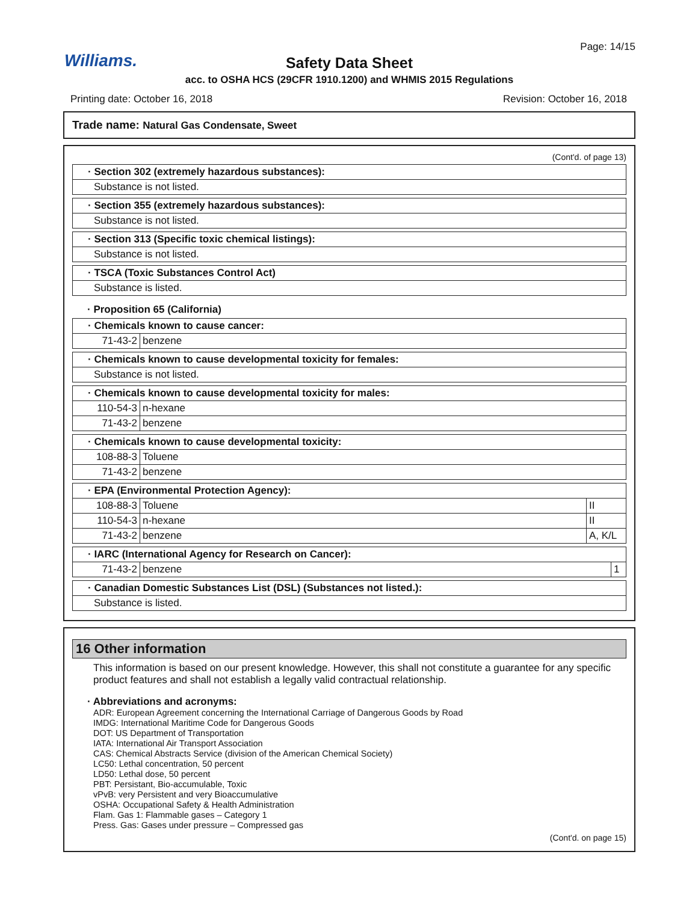Williams.
Page: 14/15
Safety Data Sheet
acc. to OSHA HCS (29CFR 1910.1200) and WHMIS 2015 Regulations
Printing date: October 16, 2018 Revision: October 16, 2018
Trade name: Natural Gas Condensate, Sweet
(Cont'd. of page 13)
· Section 302 (extremely hazardous substances):
Substance is not listed.
· Section 355 (extremely hazardous substances):
Substance is not listed.
· Section 313 (Specific toxic chemical listings):
Substance is not listed.
· TSCA (Toxic Substances Control Act)
Substance is listed.
· Proposition 65 (California)
· Chemicals known to cause cancer:
71-43-2 benzene
· Chemicals known to cause developmental toxicity for females:
Substance is not listed.
· Chemicals known to cause developmental toxicity for males:
110-54-3 n-hexane
71-43-2 benzene
· Chemicals known to cause developmental toxicity:
108-88-3 Toluene
71-43-2 benzene
· EPA (Environmental Protection Agency):
108-88-3 Toluene II
110-54-3 n-hexane II
71-43-2 benzene A, K/L
· IARC (International Agency for Research on Cancer):
71-43-2 benzene 1
· Canadian Domestic Substances List (DSL) (Substances not listed.):
Substance is listed.
16 Other information
This information is based on our present knowledge. However, this shall not constitute a guarantee for any specific product features and shall not establish a legally valid contractual relationship.
· Abbreviations and acronyms:
ADR: European Agreement concerning the International Carriage of Dangerous Goods by Road
IMDG: International Maritime Code for Dangerous Goods
DOT: US Department of Transportation
IATA: International Air Transport Association
CAS: Chemical Abstracts Service (division of the American Chemical Society)
LC50: Lethal concentration, 50 percent
LD50: Lethal dose, 50 percent
PBT: Persistant, Bio-accumulable, Toxic
vPvB: very Persistent and very Bioaccumulative
OSHA: Occupational Safety & Health Administration
Flam. Gas 1: Flammable gases – Category 1
Press. Gas: Gases under pressure – Compressed gas
(Cont'd. on page 15)